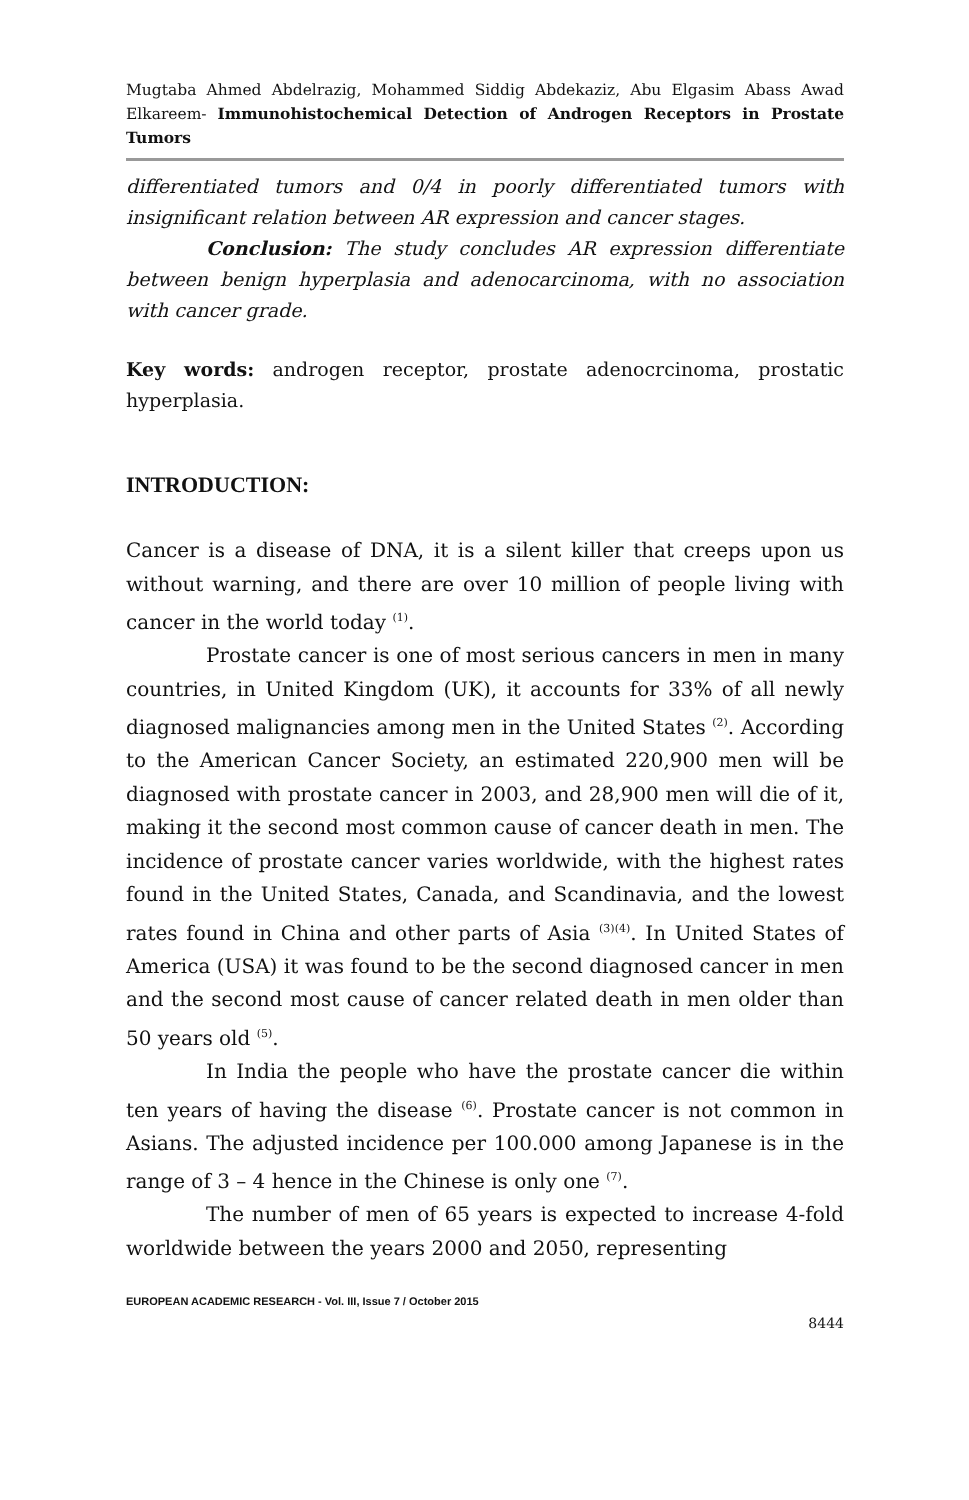Mugtaba Ahmed Abdelrazig, Mohammed Siddig Abdekaziz, Abu Elgasim Abass Awad Elkareem- Immunohistochemical Detection of Androgen Receptors in Prostate Tumors
differentiated tumors and 0/4 in poorly differentiated tumors with insignificant relation between AR expression and cancer stages.
Conclusion: The study concludes AR expression differentiate between benign hyperplasia and adenocarcinoma, with no association with cancer grade.
Key words: androgen receptor, prostate adenocrcinoma, prostatic hyperplasia.
INTRODUCTION:
Cancer is a disease of DNA, it is a silent killer that creeps upon us without warning, and there are over 10 million of people living with cancer in the world today <sup>(1)</sup>.
Prostate cancer is one of most serious cancers in men in many countries, in United Kingdom (UK), it accounts for 33% of all newly diagnosed malignancies among men in the United States <sup>(2)</sup>. According to the American Cancer Society, an estimated 220,900 men will be diagnosed with prostate cancer in 2003, and 28,900 men will die of it, making it the second most common cause of cancer death in men. The incidence of prostate cancer varies worldwide, with the highest rates found in the United States, Canada, and Scandinavia, and the lowest rates found in China and other parts of Asia <sup>(3)(4)</sup>. In United States of America (USA) it was found to be the second diagnosed cancer in men and the second most cause of cancer related death in men older than 50 years old <sup>(5)</sup>.
In India the people who have the prostate cancer die within ten years of having the disease <sup>(6)</sup>. Prostate cancer is not common in Asians. The adjusted incidence per 100.000 among Japanese is in the range of 3 – 4 hence in the Chinese is only one <sup>(7)</sup>.
The number of men of 65 years is expected to increase 4-fold worldwide between the years 2000 and 2050, representing
EUROPEAN ACADEMIC RESEARCH - Vol. III, Issue 7 / October 2015
8444